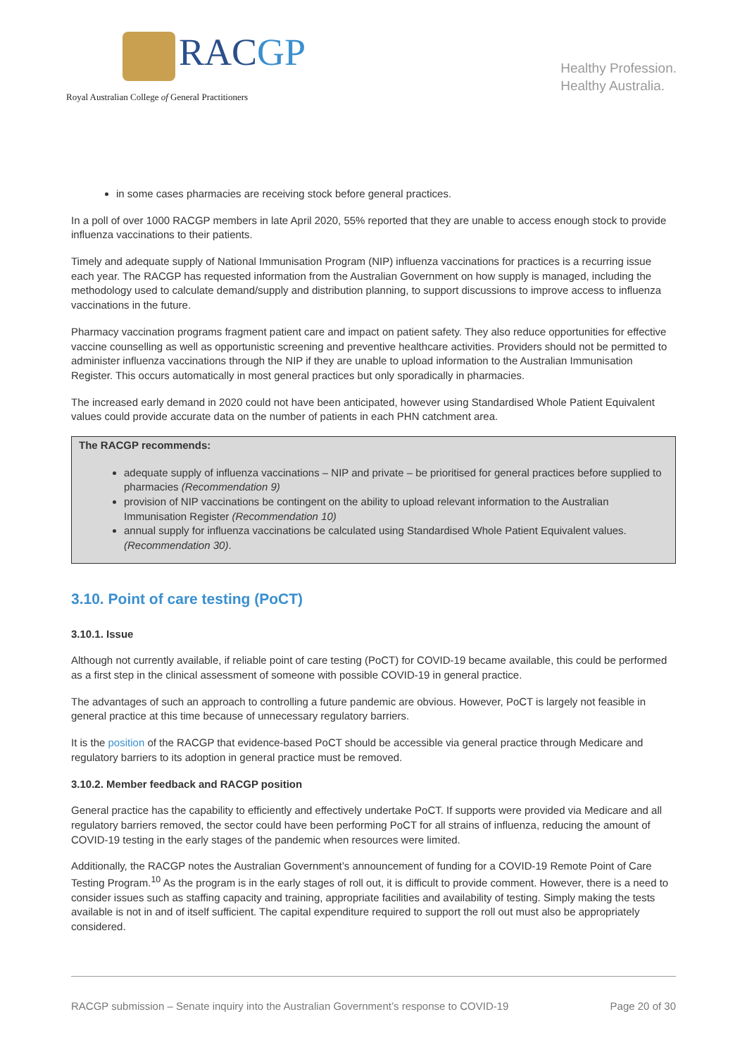RACGP
Royal Australian College of General Practitioners
Healthy Profession.
Healthy Australia.
in some cases pharmacies are receiving stock before general practices.
In a poll of over 1000 RACGP members in late April 2020, 55% reported that they are unable to access enough stock to provide influenza vaccinations to their patients.
Timely and adequate supply of National Immunisation Program (NIP) influenza vaccinations for practices is a recurring issue each year. The RACGP has requested information from the Australian Government on how supply is managed, including the methodology used to calculate demand/supply and distribution planning, to support discussions to improve access to influenza vaccinations in the future.
Pharmacy vaccination programs fragment patient care and impact on patient safety. They also reduce opportunities for effective vaccine counselling as well as opportunistic screening and preventive healthcare activities. Providers should not be permitted to administer influenza vaccinations through the NIP if they are unable to upload information to the Australian Immunisation Register. This occurs automatically in most general practices but only sporadically in pharmacies.
The increased early demand in 2020 could not have been anticipated, however using Standardised Whole Patient Equivalent values could provide accurate data on the number of patients in each PHN catchment area.
The RACGP recommends:
adequate supply of influenza vaccinations – NIP and private – be prioritised for general practices before supplied to pharmacies (Recommendation 9)
provision of NIP vaccinations be contingent on the ability to upload relevant information to the Australian Immunisation Register (Recommendation 10)
annual supply for influenza vaccinations be calculated using Standardised Whole Patient Equivalent values. (Recommendation 30).
3.10. Point of care testing (PoCT)
3.10.1. Issue
Although not currently available, if reliable point of care testing (PoCT) for COVID-19 became available, this could be performed as a first step in the clinical assessment of someone with possible COVID-19 in general practice.
The advantages of such an approach to controlling a future pandemic are obvious. However, PoCT is largely not feasible in general practice at this time because of unnecessary regulatory barriers.
It is the position of the RACGP that evidence-based PoCT should be accessible via general practice through Medicare and regulatory barriers to its adoption in general practice must be removed.
3.10.2. Member feedback and RACGP position
General practice has the capability to efficiently and effectively undertake PoCT. If supports were provided via Medicare and all regulatory barriers removed, the sector could have been performing PoCT for all strains of influenza, reducing the amount of COVID-19 testing in the early stages of the pandemic when resources were limited.
Additionally, the RACGP notes the Australian Government’s announcement of funding for a COVID-19 Remote Point of Care Testing Program.<sup>10</sup> As the program is in the early stages of roll out, it is difficult to provide comment. However, there is a need to consider issues such as staffing capacity and training, appropriate facilities and availability of testing. Simply making the tests available is not in and of itself sufficient. The capital expenditure required to support the roll out must also be appropriately considered.
RACGP submission – Senate inquiry into the Australian Government’s response to COVID-19 Page 20 of 30